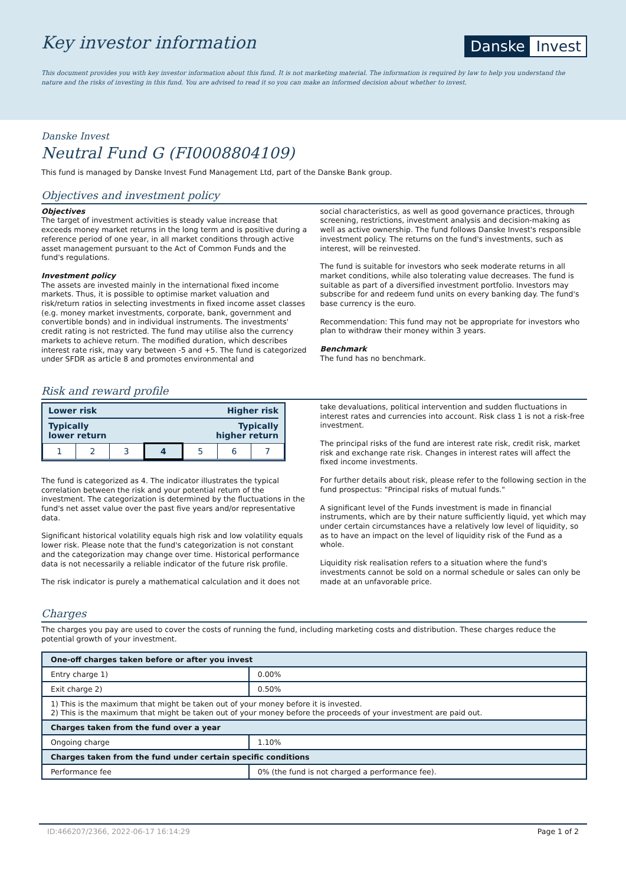Key investor information
Danske Invest
This document provides you with key investor information about this fund. It is not marketing material. The information is required by law to help you understand the nature and the risks of investing in this fund. You are advised to read it so you can make an informed decision about whether to invest.
Danske Invest
Neutral Fund G (FI0008804109)
This fund is managed by Danske Invest Fund Management Ltd, part of the Danske Bank group.
Objectives and investment policy
Objectives
The target of investment activities is steady value increase that exceeds money market returns in the long term and is positive during a reference period of one year, in all market conditions through active asset management pursuant to the Act of Common Funds and the fund's regulations.
Investment policy
The assets are invested mainly in the international fixed income markets. Thus, it is possible to optimise market valuation and risk/return ratios in selecting investments in fixed income asset classes (e.g. money market investments, corporate, bank, government and convertible bonds) and in individual instruments. The investments' credit rating is not restricted. The fund may utilise also the currency markets to achieve return. The modified duration, which describes interest rate risk, may vary between -5 and +5. The fund is categorized under SFDR as article 8 and promotes environmental and
social characteristics, as well as good governance practices, through screening, restrictions, investment analysis and decision-making as well as active ownership. The fund follows Danske Invest's responsible investment policy. The returns on the fund's investments, such as interest, will be reinvested.
The fund is suitable for investors who seek moderate returns in all market conditions, while also tolerating value decreases. The fund is suitable as part of a diversified investment portfolio. Investors may subscribe for and redeem fund units on every banking day. The fund's base currency is the euro.
Recommendation: This fund may not be appropriate for investors who plan to withdraw their money within 3 years.
Benchmark
The fund has no benchmark.
Risk and reward profile
Lower risk Higher risk
Typically
lower return Typically
higher return
| 1 | 2 | 3 | 4 | 5 | 6 | 7 |
The fund is categorized as 4. The indicator illustrates the typical correlation between the risk and your potential return of the investment. The categorization is determined by the fluctuations in the fund's net asset value over the past five years and/or representative data.
Significant historical volatility equals high risk and low volatility equals lower risk. Please note that the fund's categorization is not constant and the categorization may change over time. Historical performance data is not necessarily a reliable indicator of the future risk profile.
The risk indicator is purely a mathematical calculation and it does not
take devaluations, political intervention and sudden fluctuations in interest rates and currencies into account. Risk class 1 is not a risk-free investment.
The principal risks of the fund are interest rate risk, credit risk, market risk and exchange rate risk. Changes in interest rates will affect the fixed income investments.
For further details about risk, please refer to the following section in the fund prospectus: "Principal risks of mutual funds."
A significant level of the Funds investment is made in financial instruments, which are by their nature sufficiently liquid, yet which may under certain circumstances have a relatively low level of liquidity, so as to have an impact on the level of liquidity risk of the Fund as a whole.
Liquidity risk realisation refers to a situation where the fund's investments cannot be sold on a normal schedule or sales can only be made at an unfavorable price.
Charges
The charges you pay are used to cover the costs of running the fund, including marketing costs and distribution. These charges reduce the potential growth of your investment.
| One-off charges taken before or after you invest | |
| --- | --- |
| Entry charge 1) | 0.00% |
| Exit charge 2) | 0.50% |
| 1) This is the maximum that might be taken out of your money before it is invested. 2) This is the maximum that might be taken out of your money before the proceeds of your investment are paid out. | |
| Charges taken from the fund over a year | |
| Ongoing charge | 1.10% |
| Charges taken from the fund under certain specific conditions | |
| Performance fee | 0% (the fund is not charged a performance fee). |
ID:466207/2366, 2022-06-17 16:14:29 Page 1 of 2